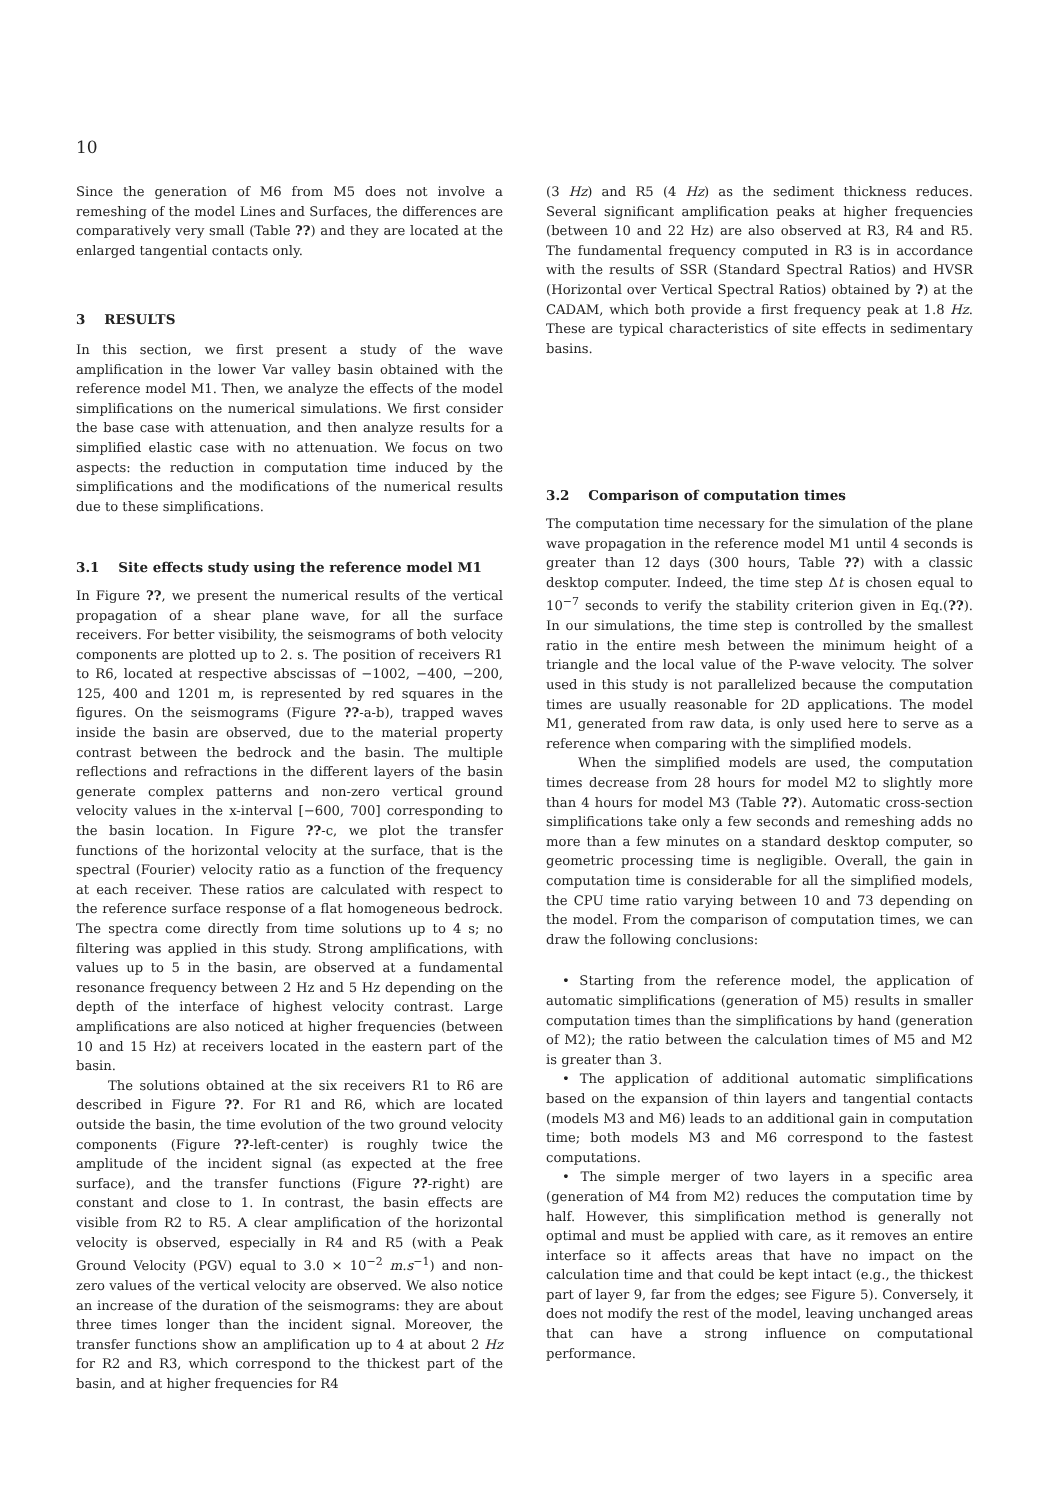10
Since the generation of M6 from M5 does not involve a remeshing of the model Lines and Surfaces, the differences are comparatively very small (Table ??) and they are located at the enlarged tangential contacts only.
3 RESULTS
In this section, we first present a study of the wave amplification in the lower Var valley basin obtained with the reference model M1. Then, we analyze the effects of the model simplifications on the numerical simulations. We first consider the base case with attenuation, and then analyze results for a simplified elastic case with no attenuation. We focus on two aspects: the reduction in computation time induced by the simplifications and the modifications of the numerical results due to these simplifications.
3.1 Site effects study using the reference model M1
In Figure ??, we present the numerical results of the vertical propagation of a shear plane wave, for all the surface receivers. For better visibility, the seismograms of both velocity components are plotted up to 2. s. The position of receivers R1 to R6, located at respective abscissas of −1002, −400, −200, 125, 400 and 1201 m, is represented by red squares in the figures. On the seismograms (Figure ??-a-b), trapped waves inside the basin are observed, due to the material property contrast between the bedrock and the basin. The multiple reflections and refractions in the different layers of the basin generate complex patterns and non-zero vertical ground velocity values in the x-interval [−600, 700] corresponding to the basin location. In Figure ??-c, we plot the transfer functions of the horizontal velocity at the surface, that is the spectral (Fourier) velocity ratio as a function of the frequency at each receiver. These ratios are calculated with respect to the reference surface response of a flat homogeneous bedrock. The spectra come directly from time solutions up to 4 s; no filtering was applied in this study. Strong amplifications, with values up to 5 in the basin, are observed at a fundamental resonance frequency between 2 Hz and 5 Hz depending on the depth of the interface of highest velocity contrast. Large amplifications are also noticed at higher frequencies (between 10 and 15 Hz) at receivers located in the eastern part of the basin.
The solutions obtained at the six receivers R1 to R6 are described in Figure ??. For R1 and R6, which are located outside the basin, the time evolution of the two ground velocity components (Figure ??-left-center) is roughly twice the amplitude of the incident signal (as expected at the free surface), and the transfer functions (Figure ??-right) are constant and close to 1. In contrast, the basin effects are visible from R2 to R5. A clear amplification of the horizontal velocity is observed, especially in R4 and R5 (with a Peak Ground Velocity (PGV) equal to 3.0 × 10<sup>−2</sup> m.s<sup>−1</sup>) and non-zero values of the vertical velocity are observed. We also notice an increase of the duration of the seismograms: they are about three times longer than the incident signal. Moreover, the transfer functions show an amplification up to 4 at about 2 Hz for R2 and R3, which correspond to the thickest part of the basin, and at higher frequencies for R4
(3 Hz) and R5 (4 Hz) as the sediment thickness reduces. Several significant amplification peaks at higher frequencies (between 10 and 22 Hz) are also observed at R3, R4 and R5. The fundamental frequency computed in R3 is in accordance with the results of SSR (Standard Spectral Ratios) and HVSR (Horizontal over Vertical Spectral Ratios) obtained by ?) at the CADAM, which both provide a first frequency peak at 1.8 Hz. These are typical characteristics of site effects in sedimentary basins.
3.2 Comparison of computation times
The computation time necessary for the simulation of the plane wave propagation in the reference model M1 until 4 seconds is greater than 12 days (300 hours, Table ??) with a classic desktop computer. Indeed, the time step Δt is chosen equal to 10<sup>−7</sup> seconds to verify the stability criterion given in Eq.(??). In our simulations, the time step is controlled by the smallest ratio in the entire mesh between the minimum height of a triangle and the local value of the P-wave velocity. The solver used in this study is not parallelized because the computation times are usually reasonable for 2D applications. The model M1, generated from raw data, is only used here to serve as a reference when comparing with the simplified models.
When the simplified models are used, the computation times decrease from 28 hours for model M2 to slightly more than 4 hours for model M3 (Table ??). Automatic cross-section simplifications take only a few seconds and remeshing adds no more than a few minutes on a standard desktop computer, so geometric processing time is negligible. Overall, the gain in computation time is considerable for all the simplified models, the CPU time ratio varying between 10 and 73 depending on the model. From the comparison of computation times, we can draw the following conclusions:
• Starting from the reference model, the application of automatic simplifications (generation of M5) results in smaller computation times than the simplifications by hand (generation of M2); the ratio between the calculation times of M5 and M2 is greater than 3.
• The application of additional automatic simplifications based on the expansion of thin layers and tangential contacts (models M3 and M6) leads to an additional gain in computation time; both models M3 and M6 correspond to the fastest computations.
• The simple merger of two layers in a specific area (generation of M4 from M2) reduces the computation time by half. However, this simplification method is generally not optimal and must be applied with care, as it removes an entire interface so it affects areas that have no impact on the calculation time and that could be kept intact (e.g., the thickest part of layer 9, far from the edges; see Figure 5). Conversely, it does not modify the rest of the model, leaving unchanged areas that can have a strong influence on computational performance.